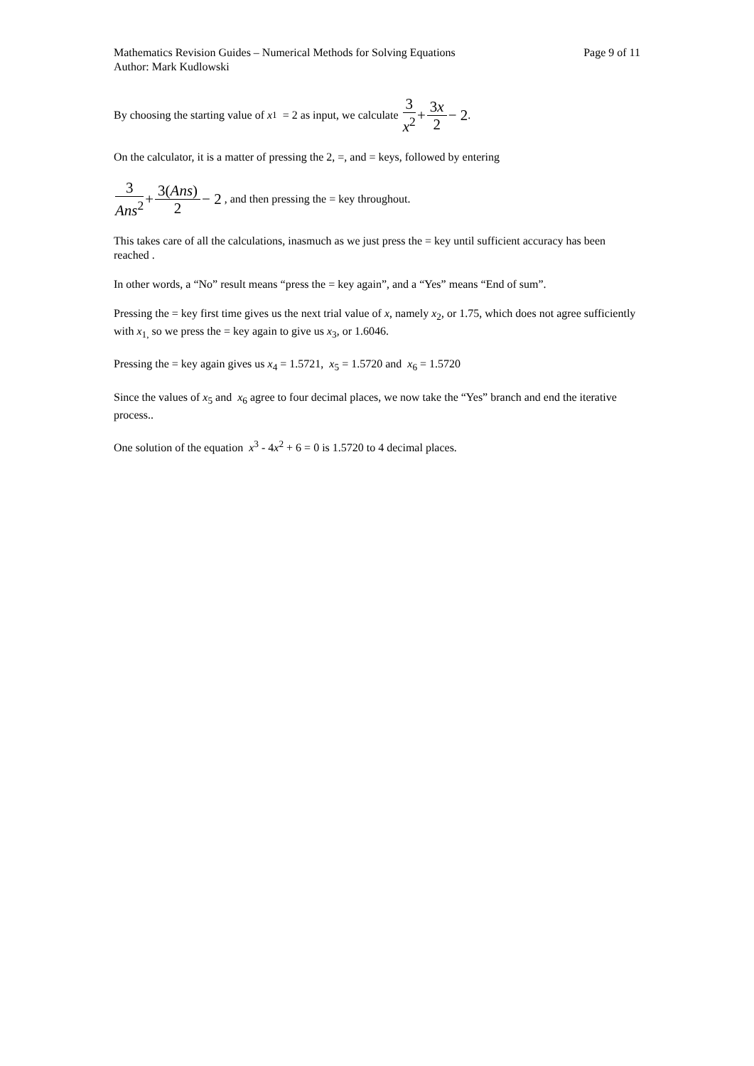Mathematics Revision Guides – Numerical Methods for Solving Equations Page 9 of 11
Author: Mark Kudlowski
By choosing the starting value of x<sub>1</sub> = 2 as input, we calculate 3 x<sup>2</sup> + 3x 2 − 2.
On the calculator, it is a matter of pressing the 2, =, and = keys, followed by entering
3 Ans<sup>2</sup> + 3(Ans) 2 − 2 , and then pressing the = key throughout.
This takes care of all the calculations, inasmuch as we just press the = key until sufficient accuracy has been reached .
In other words, a “No” result means “press the = key again”, and a “Yes” means “End of sum”.
Pressing the = key first time gives us the next trial value of x, namely x<sub>2</sub>, or 1.75, which does not agree sufficiently with x<sub>1,</sub> so we press the = key again to give us x<sub>3</sub>, or 1.6046.
Pressing the = key again gives us x<sub>4</sub> = 1.5721, x<sub>5</sub> = 1.5720 and x<sub>6</sub> = 1.5720
Since the values of x<sub>5</sub> and x<sub>6</sub> agree to four decimal places, we now take the “Yes” branch and end the iterative process..
One solution of the equation x<sup>3</sup> - 4x<sup>2</sup> + 6 = 0 is 1.5720 to 4 decimal places.